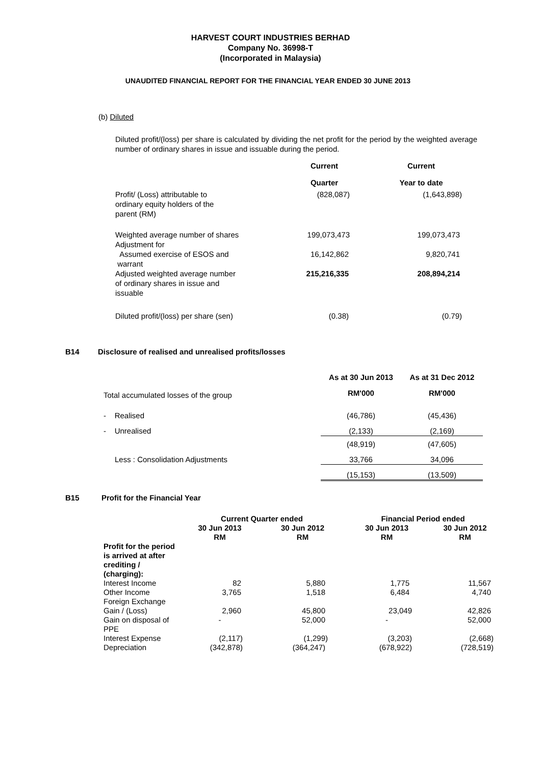HARVEST COURT INDUSTRIES BERHAD
Company No. 36998-T
(Incorporated in Malaysia)
UNAUDITED FINANCIAL REPORT FOR THE FINANCIAL YEAR ENDED 30 JUNE 2013
(b) Diluted
Diluted profit/(loss) per share is calculated by dividing the net profit for the period by the weighted average number of ordinary shares in issue and issuable during the period.
| | Current | Current |
| | Quarter | Year to date |
| Profit/ (Loss) attributable to ordinary equity holders of the parent (RM) | (828,087) | (1,643,898) |
| Weighted average number of shares Adjustment for | 199,073,473 | 199,073,473 |
| Assumed exercise of ESOS and warrant | 16,142,862 | 9,820,741 |
| Adjusted weighted average number of ordinary shares in issue and issuable | 215,216,335 | 208,894,214 |
| Diluted profit/(loss) per share (sen) | (0.38) | (0.79) |
B14 Disclosure of realised and unrealised profits/losses
| | As at 30 Jun 2013 | As at 31 Dec 2012 |
| Total accumulated losses of the group | RM'000 | RM'000 |
| - Realised | (46,786) | (45,436) |
| - Unrealised | (2,133) | (2,169) |
| | (48,919) | (47,605) |
| Less : Consolidation Adjustments | 33,766 | 34,096 |
| | (15,153) | (13,509) |
B15 Profit for the Financial Year
| | Current Quarter ended | | Financial Period ended | |
| | 30 Jun 2013 RM | 30 Jun 2012 RM | 30 Jun 2013 RM | 30 Jun 2012 RM |
| Profit for the period is arrived at after crediting / (charging): | | | | |
| Interest Income | 82 | 5,880 | 1,775 | 11,567 |
| Other Income | 3,765 | 1,518 | 6,484 | 4,740 |
| Foreign Exchange Gain / (Loss) | 2,960 | 45,800 | 23,049 | 42,826 |
| Gain on disposal of PPE | - | 52,000 | - | 52,000 |
| Interest Expense | (2,117) | (1,299) | (3,203) | (2,668) |
| Depreciation | (342,878) | (364,247) | (678,922) | (728,519) |